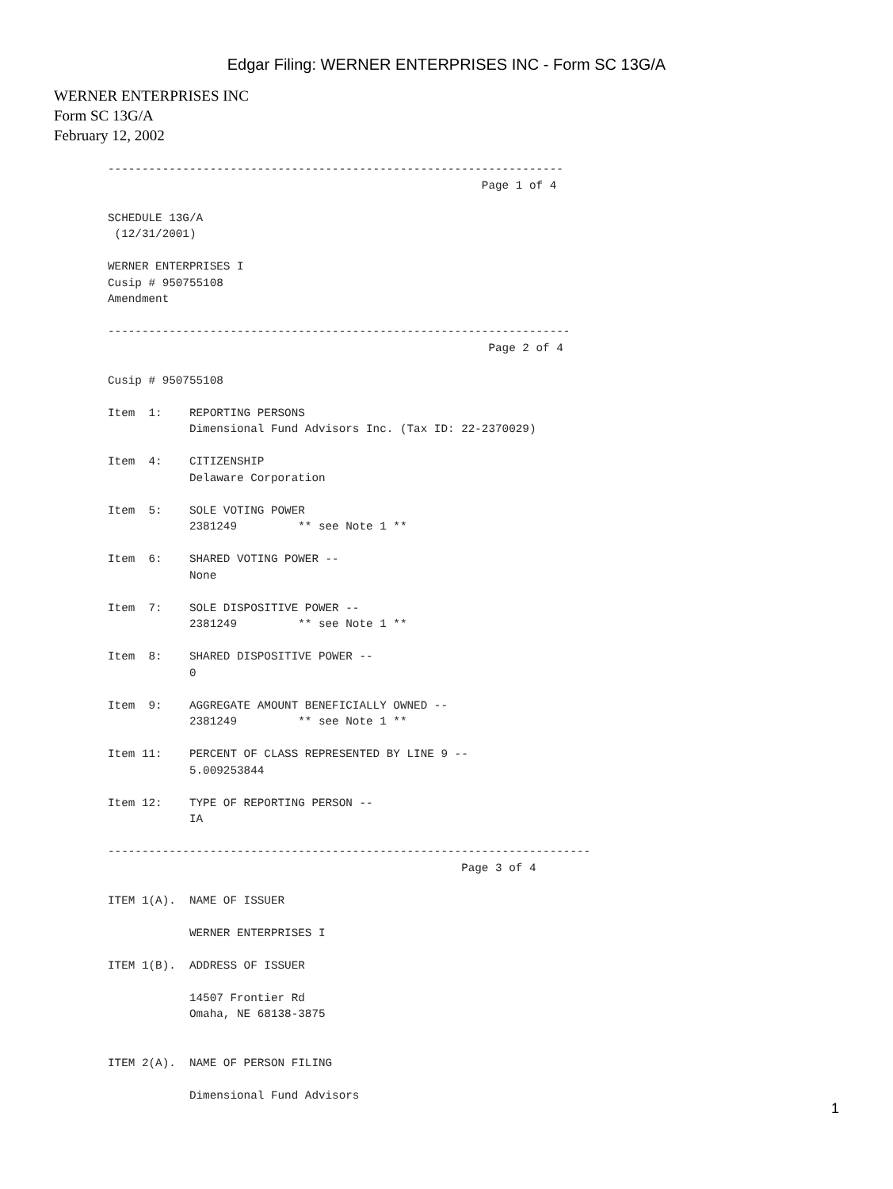Edgar Filing: WERNER ENTERPRISES INC - Form SC 13G/A
WERNER ENTERPRISES INC
Form SC 13G/A
February 12, 2002
-------------------------------------------------------------------
                                                       Page 1 of 4

SCHEDULE 13G/A
 (12/31/2001)

WERNER ENTERPRISES I
Cusip # 950755108
Amendment

--------------------------------------------------------------------
                                                        Page 2 of 4

Cusip # 950755108

Item  1:    REPORTING PERSONS
            Dimensional Fund Advisors Inc. (Tax ID: 22-2370029)

Item  4:    CITIZENSHIP
            Delaware Corporation

Item  5:    SOLE VOTING POWER
            2381249         ** see Note 1 **

Item  6:    SHARED VOTING POWER --
            None

Item  7:    SOLE DISPOSITIVE POWER --
            2381249         ** see Note 1 **

Item  8:    SHARED DISPOSITIVE POWER --
            0

Item  9:    AGGREGATE AMOUNT BENEFICIALLY OWNED --
            2381249         ** see Note 1 **

Item 11:    PERCENT OF CLASS REPRESENTED BY LINE 9 --
            5.009253844

Item 12:    TYPE OF REPORTING PERSON --
            IA

-----------------------------------------------------------------------
                                                    Page 3 of 4

ITEM 1(A).  NAME OF ISSUER

            WERNER ENTERPRISES I

ITEM 1(B).  ADDRESS OF ISSUER

            14507 Frontier Rd
            Omaha, NE 68138-3875


ITEM 2(A).  NAME OF PERSON FILING

            Dimensional Fund Advisors
1